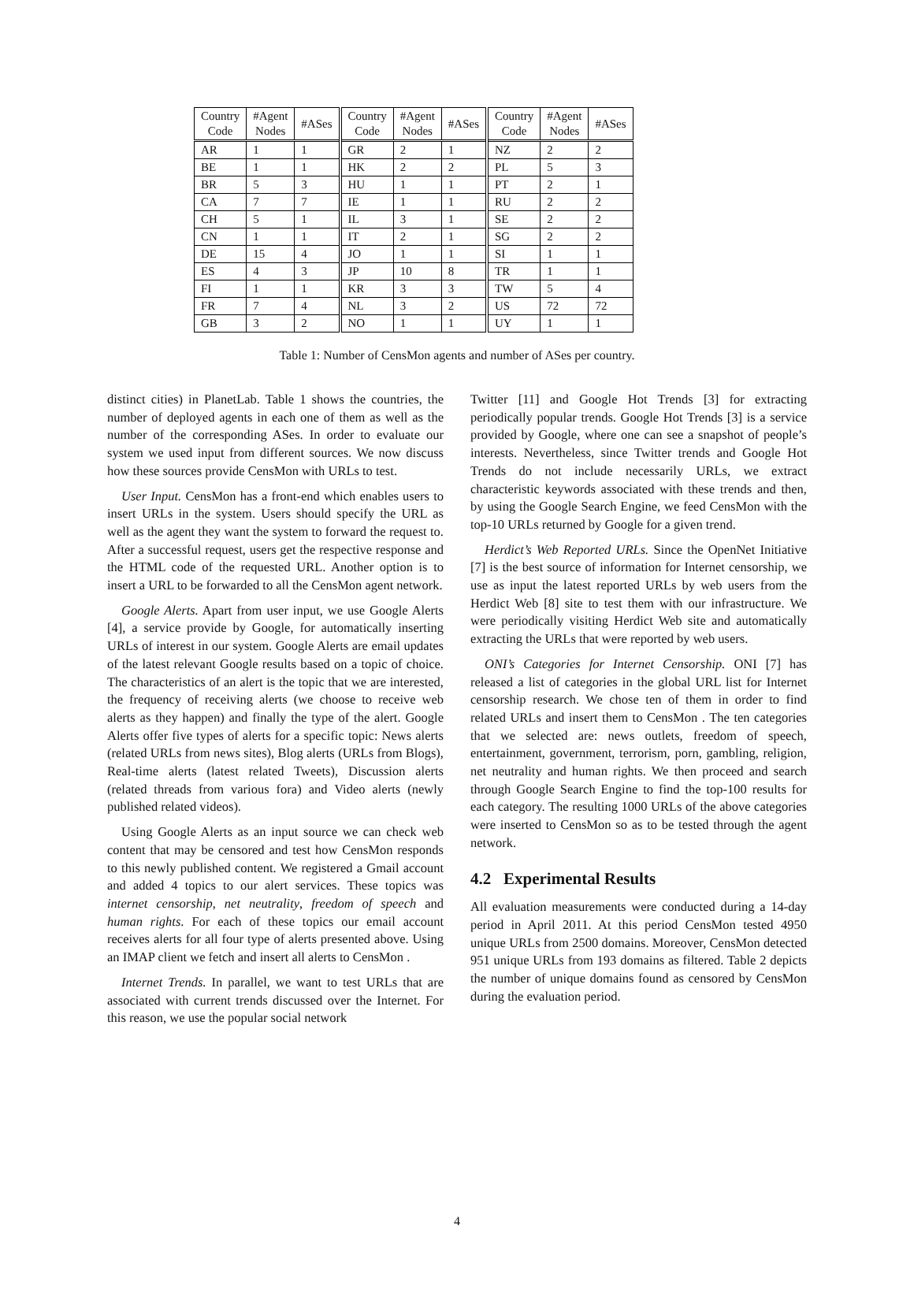| Country Code | #Agent Nodes | #ASes | Country Code | #Agent Nodes | #ASes | Country Code | #Agent Nodes | #ASes |
| --- | --- | --- | --- | --- | --- | --- | --- | --- |
| AR | 1 | 1 | GR | 2 | 1 | NZ | 2 | 2 |
| BE | 1 | 1 | HK | 2 | 2 | PL | 5 | 3 |
| BR | 5 | 3 | HU | 1 | 1 | PT | 2 | 1 |
| CA | 7 | 7 | IE | 1 | 1 | RU | 2 | 2 |
| CH | 5 | 1 | IL | 3 | 1 | SE | 2 | 2 |
| CN | 1 | 1 | IT | 2 | 1 | SG | 2 | 2 |
| DE | 15 | 4 | JO | 1 | 1 | SI | 1 | 1 |
| ES | 4 | 3 | JP | 10 | 8 | TR | 1 | 1 |
| FI | 1 | 1 | KR | 3 | 3 | TW | 5 | 4 |
| FR | 7 | 4 | NL | 3 | 2 | US | 72 | 72 |
| GB | 3 | 2 | NO | 1 | 1 | UY | 1 | 1 |
Table 1: Number of CensMon agents and number of ASes per country.
distinct cities) in PlanetLab. Table 1 shows the countries, the number of deployed agents in each one of them as well as the number of the corresponding ASes. In order to evaluate our system we used input from different sources. We now discuss how these sources provide CensMon with URLs to test.
User Input. CensMon has a front-end which enables users to insert URLs in the system. Users should specify the URL as well as the agent they want the system to forward the request to. After a successful request, users get the respective response and the HTML code of the requested URL. Another option is to insert a URL to be forwarded to all the CensMon agent network.
Google Alerts. Apart from user input, we use Google Alerts [4], a service provide by Google, for automatically inserting URLs of interest in our system. Google Alerts are email updates of the latest relevant Google results based on a topic of choice. The characteristics of an alert is the topic that we are interested, the frequency of receiving alerts (we choose to receive web alerts as they happen) and finally the type of the alert. Google Alerts offer five types of alerts for a specific topic: News alerts (related URLs from news sites), Blog alerts (URLs from Blogs), Real-time alerts (latest related Tweets), Discussion alerts (related threads from various fora) and Video alerts (newly published related videos).
Using Google Alerts as an input source we can check web content that may be censored and test how CensMon responds to this newly published content. We registered a Gmail account and added 4 topics to our alert services. These topics was internet censorship, net neutrality, freedom of speech and human rights. For each of these topics our email account receives alerts for all four type of alerts presented above. Using an IMAP client we fetch and insert all alerts to CensMon .
Internet Trends. In parallel, we want to test URLs that are associated with current trends discussed over the Internet. For this reason, we use the popular social network
Twitter [11] and Google Hot Trends [3] for extracting periodically popular trends. Google Hot Trends [3] is a service provided by Google, where one can see a snapshot of people’s interests. Nevertheless, since Twitter trends and Google Hot Trends do not include necessarily URLs, we extract characteristic keywords associated with these trends and then, by using the Google Search Engine, we feed CensMon with the top-10 URLs returned by Google for a given trend.
Herdict’s Web Reported URLs. Since the OpenNet Initiative [7] is the best source of information for Internet censorship, we use as input the latest reported URLs by web users from the Herdict Web [8] site to test them with our infrastructure. We were periodically visiting Herdict Web site and automatically extracting the URLs that were reported by web users.
ONI’s Categories for Internet Censorship. ONI [7] has released a list of categories in the global URL list for Internet censorship research. We chose ten of them in order to find related URLs and insert them to CensMon . The ten categories that we selected are: news outlets, freedom of speech, entertainment, government, terrorism, porn, gambling, religion, net neutrality and human rights. We then proceed and search through Google Search Engine to find the top-100 results for each category. The resulting 1000 URLs of the above categories were inserted to CensMon so as to be tested through the agent network.
4.2 Experimental Results
All evaluation measurements were conducted during a 14-day period in April 2011. At this period CensMon tested 4950 unique URLs from 2500 domains. Moreover, CensMon detected 951 unique URLs from 193 domains as filtered. Table 2 depicts the number of unique domains found as censored by CensMon during the evaluation period.
4